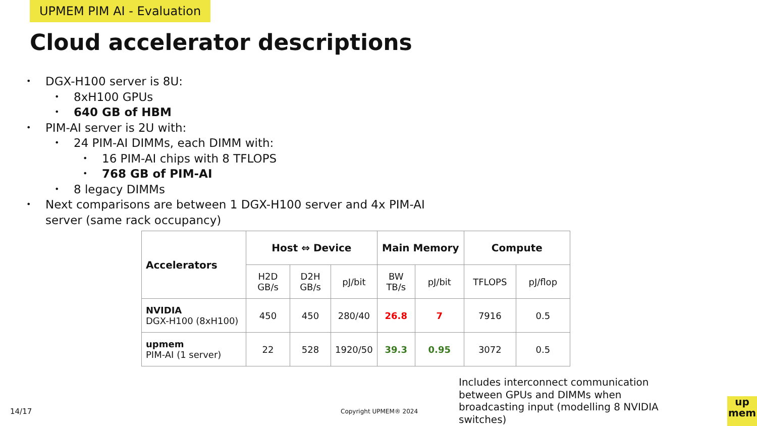UPMEM PIM AI - Evaluation
Cloud accelerator descriptions
DGX-H100 server is 8U:
8xH100 GPUs
640 GB of HBM
PIM-AI server is 2U with:
24 PIM-AI DIMMs, each DIMM with:
16 PIM-AI chips with 8 TFLOPS
768 GB of PIM-AI
8 legacy DIMMs
Next comparisons are between 1 DGX-H100 server and 4x PIM-AI
server (same rack occupancy)
| Accelerators | Host ⇔ Device | | | Main Memory | | Compute | |
| --- | --- | --- | --- | --- | --- | --- | --- |
| | H2D GB/s | D2H GB/s | pJ/bit | BW TB/s | pJ/bit | TFLOPS | pJ/flop |
| NVIDIA DGX-H100 (8xH100) | 450 | 450 | 280/40 | 26.8 | 7 | 7916 | 0.5 |
| upmem PIM-AI (1 server) | 22 | 528 | 1920/50 | 39.3 | 0.95 | 3072 | 0.5 |
Includes interconnect communication between GPUs and DIMMs when broadcasting input (modelling 8 NVIDIA switches)
14/17 Copyright UPMEM® 2024
up
mem